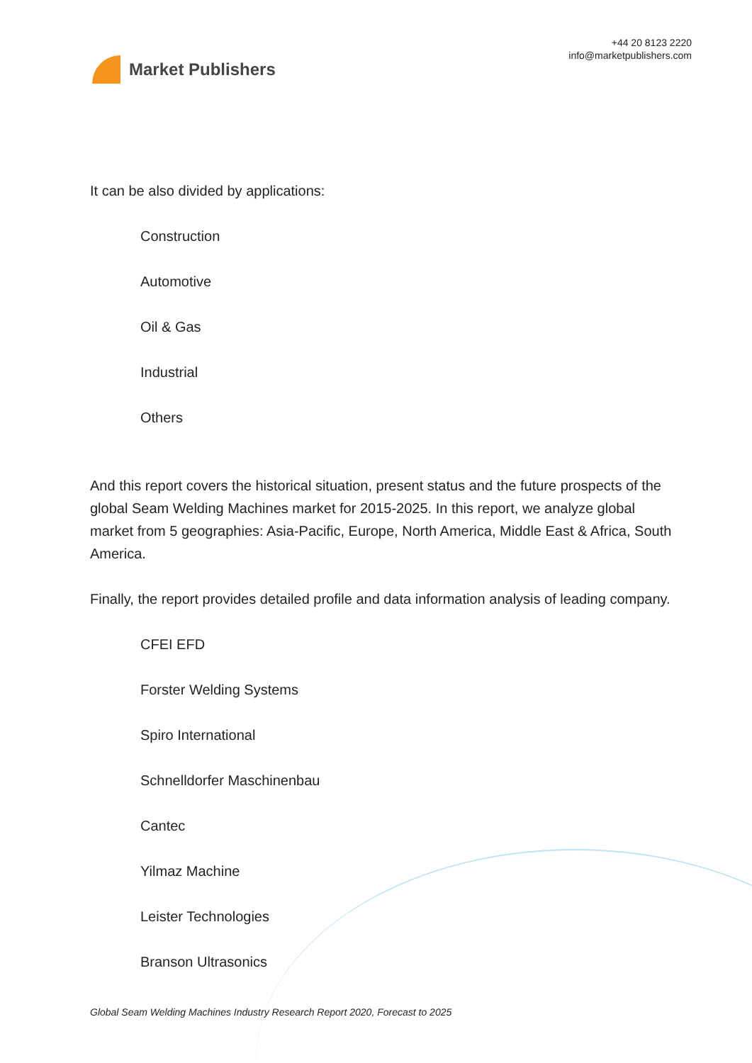Market Publishers
+44 20 8123 2220
info@marketpublishers.com
It can be also divided by applications:
Construction
Automotive
Oil & Gas
Industrial
Others
And this report covers the historical situation, present status and the future prospects of the global Seam Welding Machines market for 2015-2025. In this report, we analyze global market from 5 geographies: Asia-Pacific, Europe, North America, Middle East & Africa, South America.
Finally, the report provides detailed profile and data information analysis of leading company.
CFEI EFD
Forster Welding Systems
Spiro International
Schnelldorfer Maschinenbau
Cantec
Yilmaz Machine
Leister Technologies
Branson Ultrasonics
Global Seam Welding Machines Industry Research Report 2020, Forecast to 2025